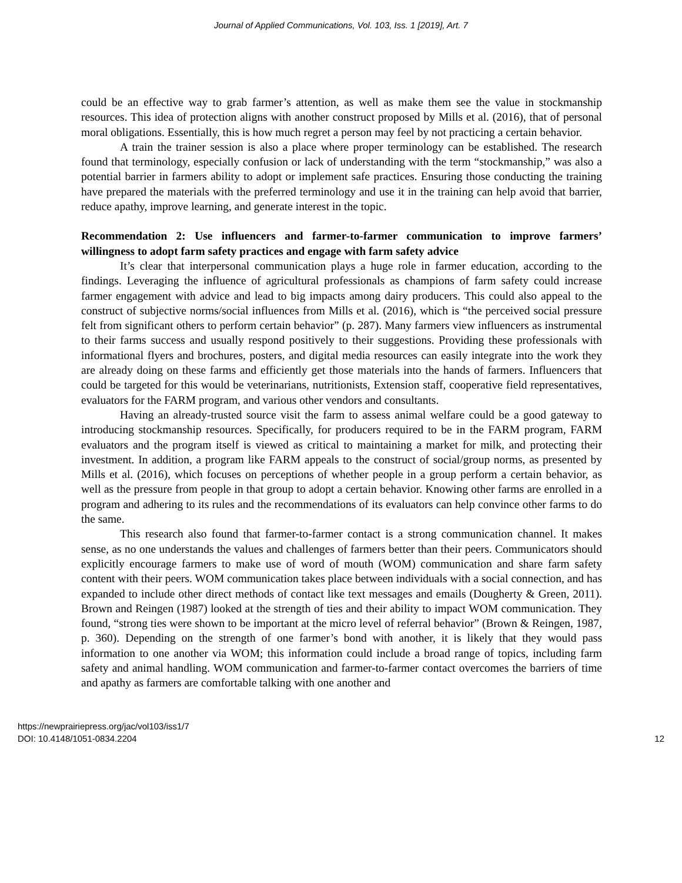Journal of Applied Communications, Vol. 103, Iss. 1 [2019], Art. 7
could be an effective way to grab farmer’s attention, as well as make them see the value in stockmanship resources. This idea of protection aligns with another construct proposed by Mills et al. (2016), that of personal moral obligations. Essentially, this is how much regret a person may feel by not practicing a certain behavior.
A train the trainer session is also a place where proper terminology can be established. The research found that terminology, especially confusion or lack of understanding with the term “stockmanship,” was also a potential barrier in farmers ability to adopt or implement safe practices. Ensuring those conducting the training have prepared the materials with the preferred terminology and use it in the training can help avoid that barrier, reduce apathy, improve learning, and generate interest in the topic.
Recommendation 2: Use influencers and farmer-to-farmer communication to improve farmers’ willingness to adopt farm safety practices and engage with farm safety advice
It’s clear that interpersonal communication plays a huge role in farmer education, according to the findings. Leveraging the influence of agricultural professionals as champions of farm safety could increase farmer engagement with advice and lead to big impacts among dairy producers. This could also appeal to the construct of subjective norms/social influences from Mills et al. (2016), which is “the perceived social pressure felt from significant others to perform certain behavior” (p. 287). Many farmers view influencers as instrumental to their farms success and usually respond positively to their suggestions. Providing these professionals with informational flyers and brochures, posters, and digital media resources can easily integrate into the work they are already doing on these farms and efficiently get those materials into the hands of farmers. Influencers that could be targeted for this would be veterinarians, nutritionists, Extension staff, cooperative field representatives, evaluators for the FARM program, and various other vendors and consultants.
Having an already-trusted source visit the farm to assess animal welfare could be a good gateway to introducing stockmanship resources. Specifically, for producers required to be in the FARM program, FARM evaluators and the program itself is viewed as critical to maintaining a market for milk, and protecting their investment. In addition, a program like FARM appeals to the construct of social/group norms, as presented by Mills et al. (2016), which focuses on perceptions of whether people in a group perform a certain behavior, as well as the pressure from people in that group to adopt a certain behavior. Knowing other farms are enrolled in a program and adhering to its rules and the recommendations of its evaluators can help convince other farms to do the same.
This research also found that farmer-to-farmer contact is a strong communication channel. It makes sense, as no one understands the values and challenges of farmers better than their peers. Communicators should explicitly encourage farmers to make use of word of mouth (WOM) communication and share farm safety content with their peers. WOM communication takes place between individuals with a social connection, and has expanded to include other direct methods of contact like text messages and emails (Dougherty & Green, 2011). Brown and Reingen (1987) looked at the strength of ties and their ability to impact WOM communication. They found, “strong ties were shown to be important at the micro level of referral behavior” (Brown & Reingen, 1987, p. 360). Depending on the strength of one farmer’s bond with another, it is likely that they would pass information to one another via WOM; this information could include a broad range of topics, including farm safety and animal handling. WOM communication and farmer-to-farmer contact overcomes the barriers of time and apathy as farmers are comfortable talking with one another and
https://newprairiepress.org/jac/vol103/iss1/7
DOI: 10.4148/1051-0834.2204
12